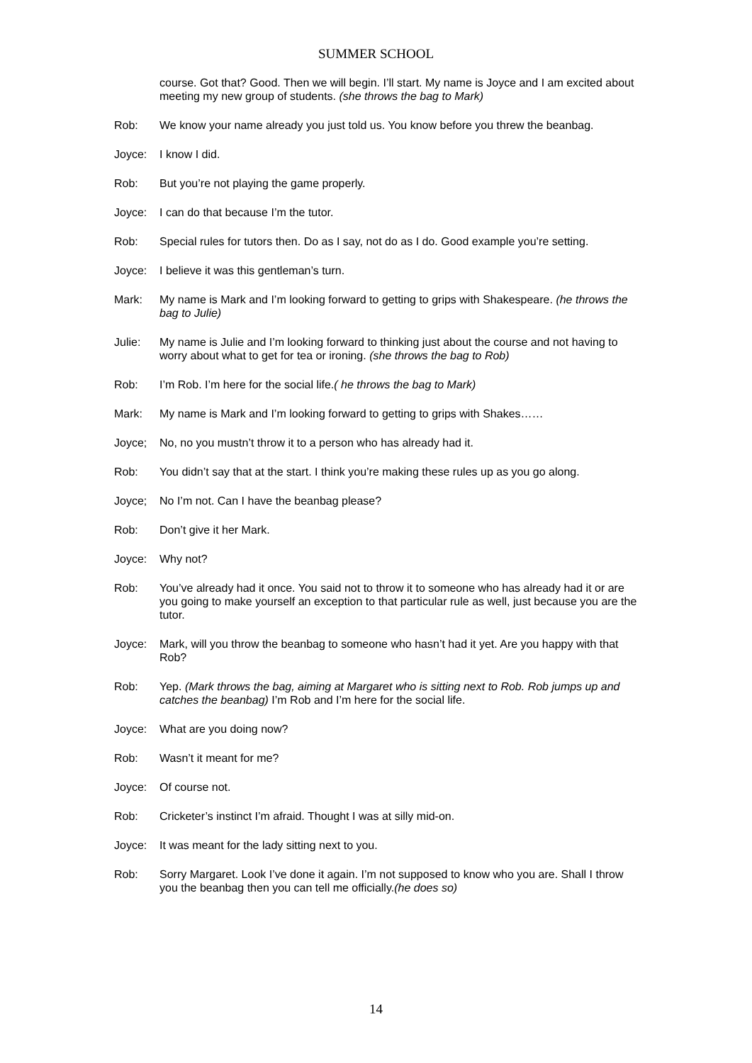SUMMER SCHOOL
course. Got that? Good. Then we will begin. I’ll start. My name is Joyce and I am excited about meeting my new group of students. (she throws the bag to Mark)
Rob: We know your name already you just told us. You know before you threw the beanbag.
Joyce: I know I did.
Rob: But you’re not playing the game properly.
Joyce: I can do that because I’m the tutor.
Rob: Special rules for tutors then. Do as I say, not do as I do. Good example you’re setting.
Joyce: I believe it was this gentleman’s turn.
Mark: My name is Mark and I’m looking forward to getting to grips with Shakespeare. (he throws the bag to Julie)
Julie: My name is Julie and I’m looking forward to thinking just about the course and not having to worry about what to get for tea or ironing. (she throws the bag to Rob)
Rob: I’m Rob. I’m here for the social life.( he throws the bag to Mark)
Mark: My name is Mark and I’m looking forward to getting to grips with Shakes……
Joyce; No, no you mustn’t throw it to a person who has already had it.
Rob: You didn’t say that at the start. I think you’re making these rules up as you go along.
Joyce; No I’m not. Can I have the beanbag please?
Rob: Don’t give it her Mark.
Joyce: Why not?
Rob: You’ve already had it once. You said not to throw it to someone who has already had it or are you going to make yourself an exception to that particular rule as well, just because you are the tutor.
Joyce: Mark, will you throw the beanbag to someone who hasn’t had it yet. Are you happy with that Rob?
Rob: Yep. (Mark throws the bag, aiming at Margaret who is sitting next to Rob. Rob jumps up and catches the beanbag) I’m Rob and I’m here for the social life.
Joyce: What are you doing now?
Rob: Wasn’t it meant for me?
Joyce: Of course not.
Rob: Cricketer’s instinct I’m afraid. Thought I was at silly mid-on.
Joyce: It was meant for the lady sitting next to you.
Rob: Sorry Margaret. Look I’ve done it again. I’m not supposed to know who you are. Shall I throw you the beanbag then you can tell me officially.(he does so)
14